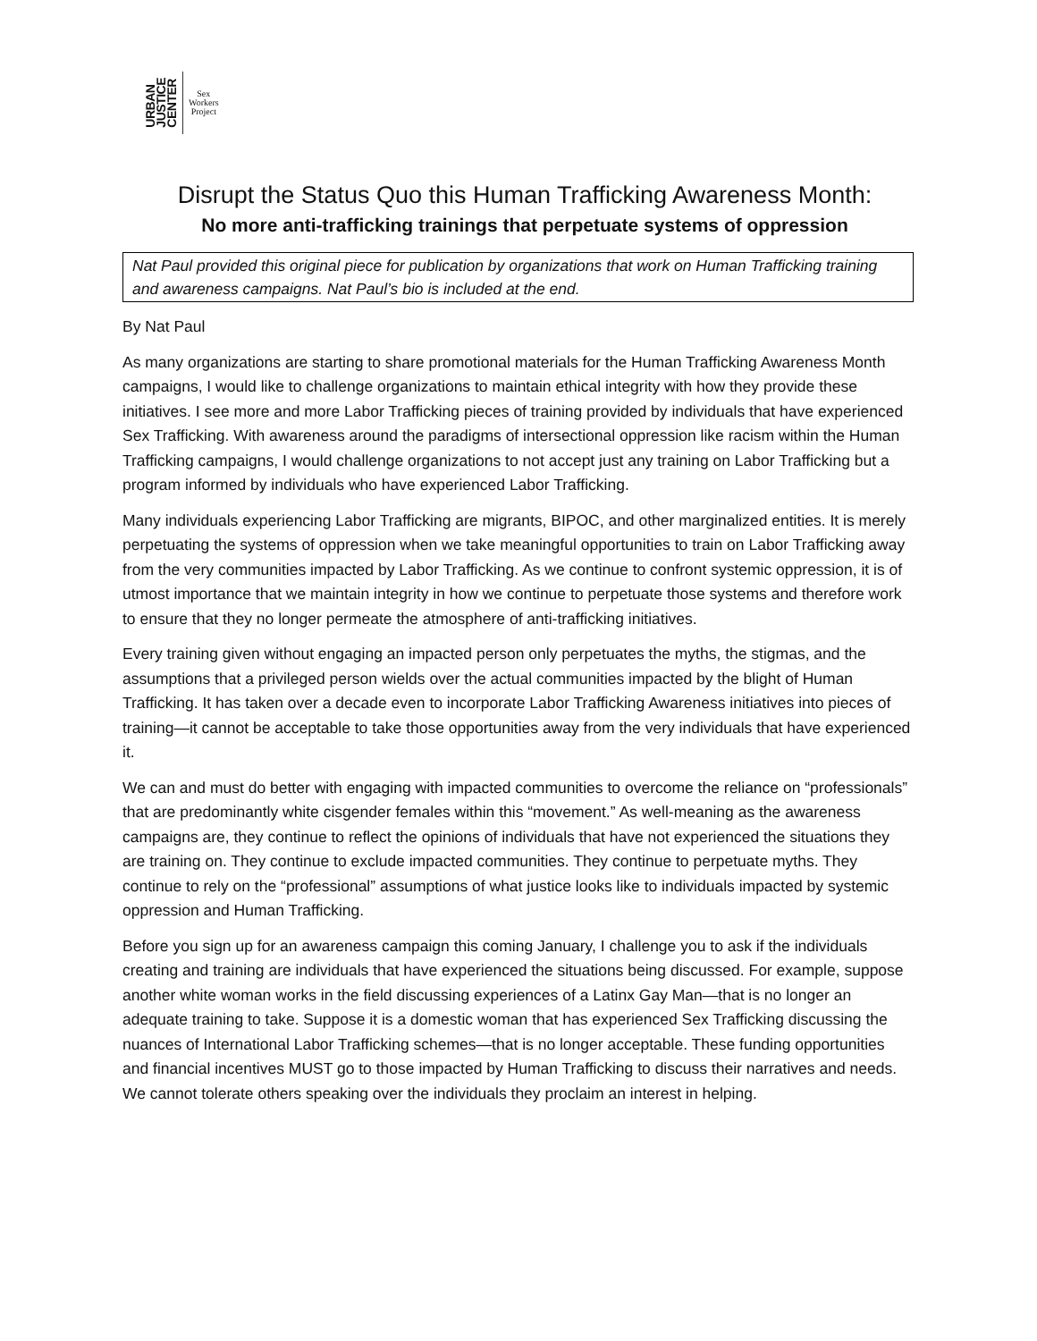URBAN
JUSTICE
CENTER
Sex
Workers
Project
Disrupt the Status Quo this Human Trafficking Awareness Month:
No more anti-trafficking trainings that perpetuate systems of oppression
Nat Paul provided this original piece for publication by organizations that work on Human Trafficking training and awareness campaigns. Nat Paul’s bio is included at the end.
By Nat Paul
As many organizations are starting to share promotional materials for the Human Trafficking Awareness Month campaigns, I would like to challenge organizations to maintain ethical integrity with how they provide these initiatives. I see more and more Labor Trafficking pieces of training provided by individuals that have experienced Sex Trafficking. With awareness around the paradigms of intersectional oppression like racism within the Human Trafficking campaigns, I would challenge organizations to not accept just any training on Labor Trafficking but a program informed by individuals who have experienced Labor Trafficking.
Many individuals experiencing Labor Trafficking are migrants, BIPOC, and other marginalized entities. It is merely perpetuating the systems of oppression when we take meaningful opportunities to train on Labor Trafficking away from the very communities impacted by Labor Trafficking. As we continue to confront systemic oppression, it is of utmost importance that we maintain integrity in how we continue to perpetuate those systems and therefore work to ensure that they no longer permeate the atmosphere of anti-trafficking initiatives.
Every training given without engaging an impacted person only perpetuates the myths, the stigmas, and the assumptions that a privileged person wields over the actual communities impacted by the blight of Human Trafficking. It has taken over a decade even to incorporate Labor Trafficking Awareness initiatives into pieces of training—it cannot be acceptable to take those opportunities away from the very individuals that have experienced it.
We can and must do better with engaging with impacted communities to overcome the reliance on “professionals” that are predominantly white cisgender females within this “movement.” As well-meaning as the awareness campaigns are, they continue to reflect the opinions of individuals that have not experienced the situations they are training on. They continue to exclude impacted communities. They continue to perpetuate myths. They continue to rely on the “professional” assumptions of what justice looks like to individuals impacted by systemic oppression and Human Trafficking.
Before you sign up for an awareness campaign this coming January, I challenge you to ask if the individuals creating and training are individuals that have experienced the situations being discussed. For example, suppose another white woman works in the field discussing experiences of a Latinx Gay Man—that is no longer an adequate training to take. Suppose it is a domestic woman that has experienced Sex Trafficking discussing the nuances of International Labor Trafficking schemes—that is no longer acceptable. These funding opportunities and financial incentives MUST go to those impacted by Human Trafficking to discuss their narratives and needs. We cannot tolerate others speaking over the individuals they proclaim an interest in helping.